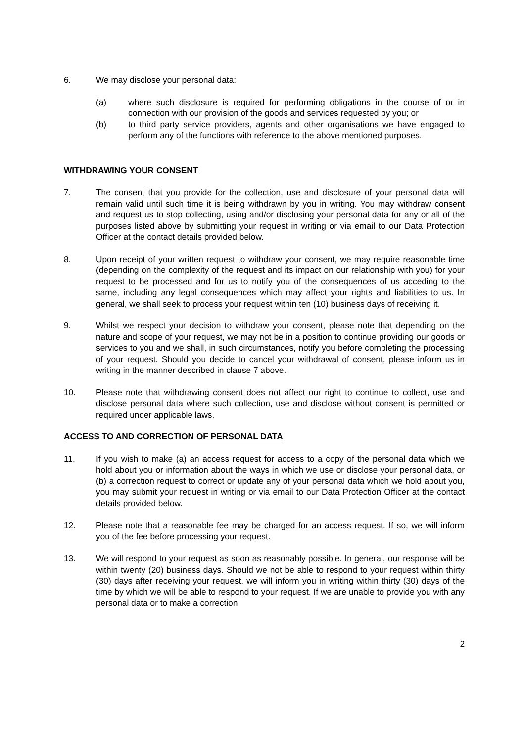6. We may disclose your personal data:
(a) where such disclosure is required for performing obligations in the course of or in connection with our provision of the goods and services requested by you; or
(b) to third party service providers, agents and other organisations we have engaged to perform any of the functions with reference to the above mentioned purposes.
WITHDRAWING YOUR CONSENT
7. The consent that you provide for the collection, use and disclosure of your personal data will remain valid until such time it is being withdrawn by you in writing. You may withdraw consent and request us to stop collecting, using and/or disclosing your personal data for any or all of the purposes listed above by submitting your request in writing or via email to our Data Protection Officer at the contact details provided below.
8. Upon receipt of your written request to withdraw your consent, we may require reasonable time (depending on the complexity of the request and its impact on our relationship with you) for your request to be processed and for us to notify you of the consequences of us acceding to the same, including any legal consequences which may affect your rights and liabilities to us. In general, we shall seek to process your request within ten (10) business days of receiving it.
9. Whilst we respect your decision to withdraw your consent, please note that depending on the nature and scope of your request, we may not be in a position to continue providing our goods or services to you and we shall, in such circumstances, notify you before completing the processing of your request. Should you decide to cancel your withdrawal of consent, please inform us in writing in the manner described in clause 7 above.
10. Please note that withdrawing consent does not affect our right to continue to collect, use and disclose personal data where such collection, use and disclose without consent is permitted or required under applicable laws.
ACCESS TO AND CORRECTION OF PERSONAL DATA
11. If you wish to make (a) an access request for access to a copy of the personal data which we hold about you or information about the ways in which we use or disclose your personal data, or (b) a correction request to correct or update any of your personal data which we hold about you, you may submit your request in writing or via email to our Data Protection Officer at the contact details provided below.
12. Please note that a reasonable fee may be charged for an access request. If so, we will inform you of the fee before processing your request.
13. We will respond to your request as soon as reasonably possible. In general, our response will be within twenty (20) business days. Should we not be able to respond to your request within thirty (30) days after receiving your request, we will inform you in writing within thirty (30) days of the time by which we will be able to respond to your request. If we are unable to provide you with any personal data or to make a correction
2